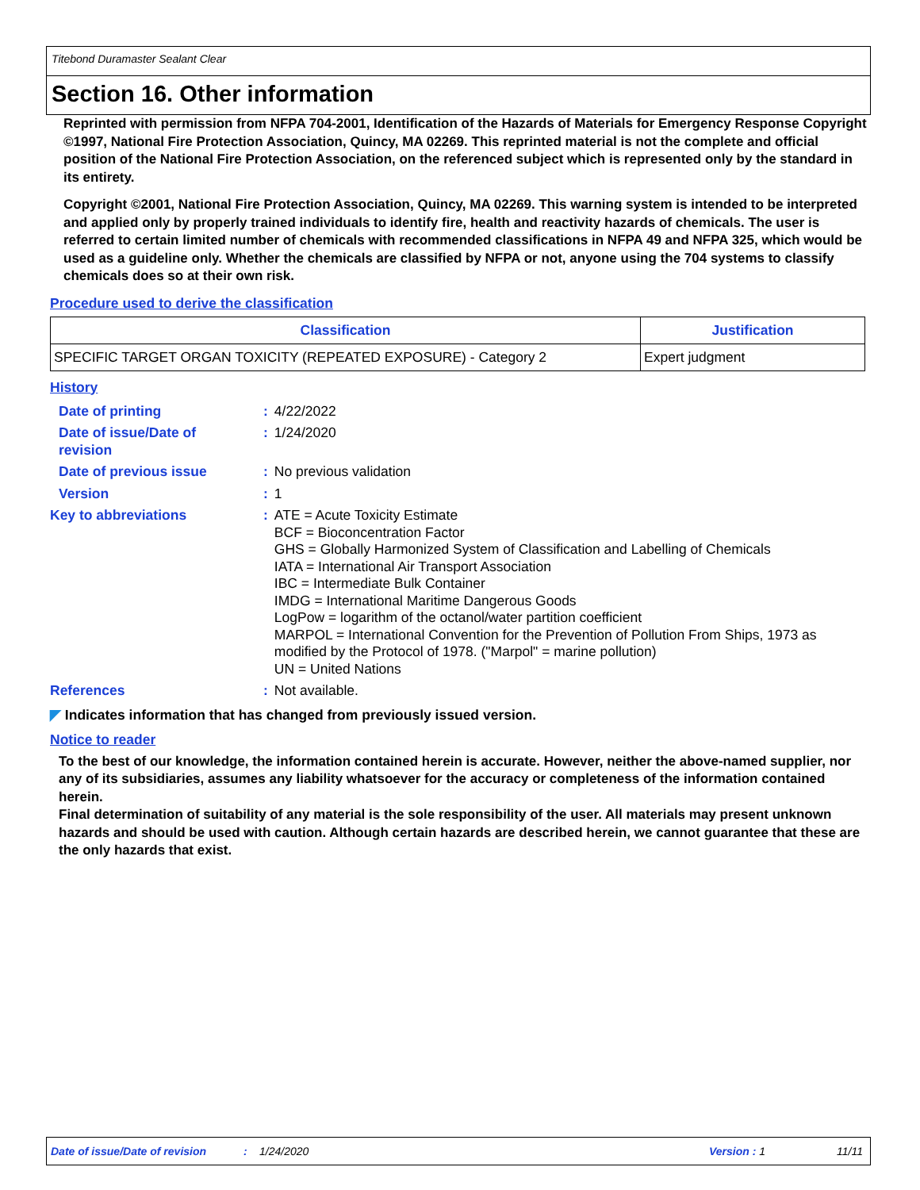Titebond Duramaster Sealant Clear
Section 16. Other information
Reprinted with permission from NFPA 704-2001, Identification of the Hazards of Materials for Emergency Response Copyright ©1997, National Fire Protection Association, Quincy, MA 02269. This reprinted material is not the complete and official position of the National Fire Protection Association, on the referenced subject which is represented only by the standard in its entirety.
Copyright ©2001, National Fire Protection Association, Quincy, MA 02269. This warning system is intended to be interpreted and applied only by properly trained individuals to identify fire, health and reactivity hazards of chemicals. The user is referred to certain limited number of chemicals with recommended classifications in NFPA 49 and NFPA 325, which would be used as a guideline only. Whether the chemicals are classified by NFPA or not, anyone using the 704 systems to classify chemicals does so at their own risk.
Procedure used to derive the classification
| Classification | Justification |
| --- | --- |
| SPECIFIC TARGET ORGAN TOXICITY (REPEATED EXPOSURE) - Category 2 | Expert judgment |
History
| Date of printing | : | 4/22/2022 |
| Date of issue/Date of revision | : | 1/24/2020 |
| Date of previous issue | : | No previous validation |
| Version | : | 1 |
| Key to abbreviations | : | ATE = Acute Toxicity Estimate BCF = Bioconcentration Factor GHS = Globally Harmonized System of Classification and Labelling of Chemicals IATA = International Air Transport Association IBC = Intermediate Bulk Container IMDG = International Maritime Dangerous Goods LogPow = logarithm of the octanol/water partition coefficient MARPOL = International Convention for the Prevention of Pollution From Ships, 1973 as modified by the Protocol of 1978. ("Marpol" = marine pollution) UN = United Nations |
| References | : | Not available. |
◤ Indicates information that has changed from previously issued version.
Notice to reader
To the best of our knowledge, the information contained herein is accurate. However, neither the above-named supplier, nor any of its subsidiaries, assumes any liability whatsoever for the accuracy or completeness of the information contained herein.
Final determination of suitability of any material is the sole responsibility of the user. All materials may present unknown hazards and should be used with caution. Although certain hazards are described herein, we cannot guarantee that these are the only hazards that exist.
Date of issue/Date of revision : 1/24/2020 Version : 1 11/11